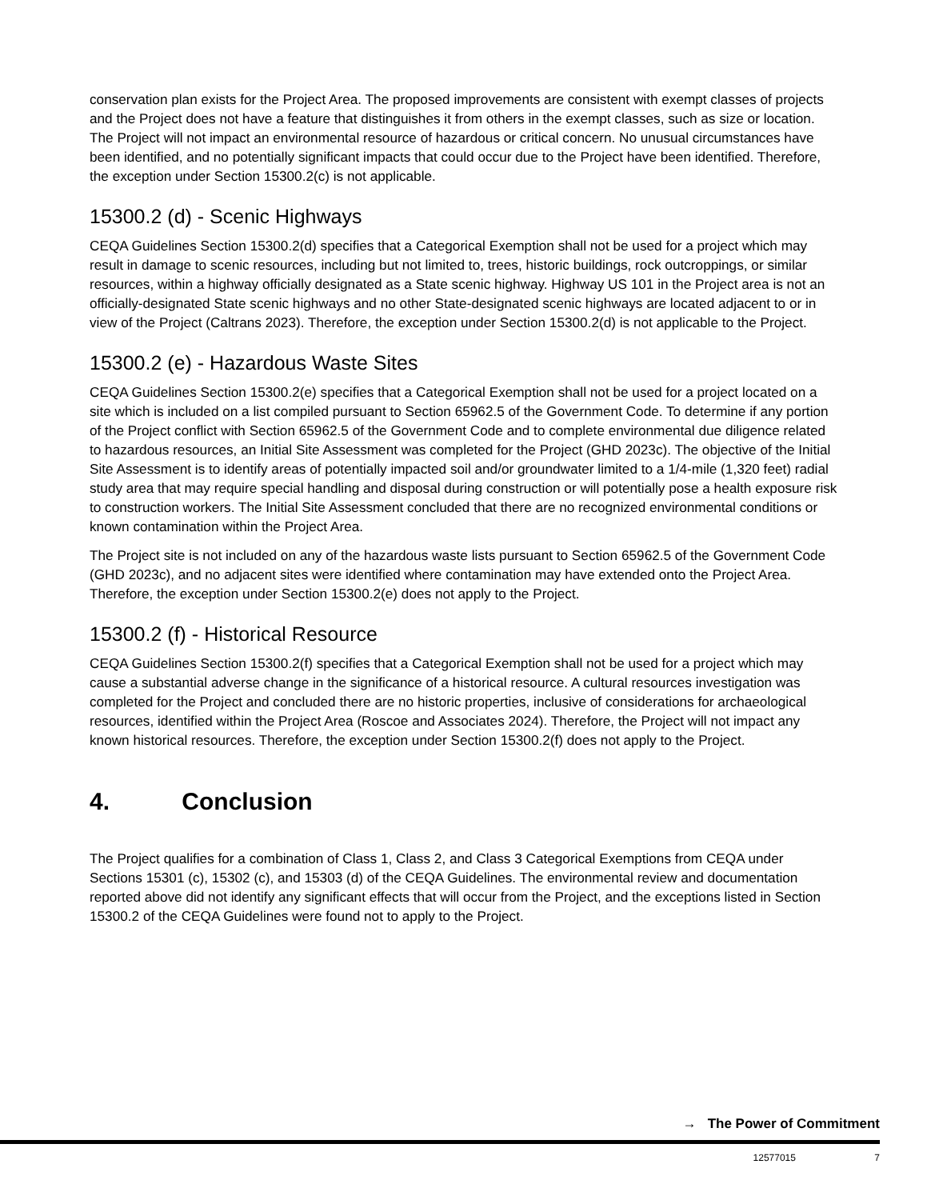conservation plan exists for the Project Area. The proposed improvements are consistent with exempt classes of projects and the Project does not have a feature that distinguishes it from others in the exempt classes, such as size or location. The Project will not impact an environmental resource of hazardous or critical concern. No unusual circumstances have been identified, and no potentially significant impacts that could occur due to the Project have been identified. Therefore, the exception under Section 15300.2(c) is not applicable.
15300.2 (d) - Scenic Highways
CEQA Guidelines Section 15300.2(d) specifies that a Categorical Exemption shall not be used for a project which may result in damage to scenic resources, including but not limited to, trees, historic buildings, rock outcroppings, or similar resources, within a highway officially designated as a State scenic highway. Highway US 101 in the Project area is not an officially-designated State scenic highways and no other State-designated scenic highways are located adjacent to or in view of the Project (Caltrans 2023). Therefore, the exception under Section 15300.2(d) is not applicable to the Project.
15300.2 (e) - Hazardous Waste Sites
CEQA Guidelines Section 15300.2(e) specifies that a Categorical Exemption shall not be used for a project located on a site which is included on a list compiled pursuant to Section 65962.5 of the Government Code. To determine if any portion of the Project conflict with Section 65962.5 of the Government Code and to complete environmental due diligence related to hazardous resources, an Initial Site Assessment was completed for the Project (GHD 2023c). The objective of the Initial Site Assessment is to identify areas of potentially impacted soil and/or groundwater limited to a 1/4-mile (1,320 feet) radial study area that may require special handling and disposal during construction or will potentially pose a health exposure risk to construction workers. The Initial Site Assessment concluded that there are no recognized environmental conditions or known contamination within the Project Area.
The Project site is not included on any of the hazardous waste lists pursuant to Section 65962.5 of the Government Code (GHD 2023c), and no adjacent sites were identified where contamination may have extended onto the Project Area. Therefore, the exception under Section 15300.2(e) does not apply to the Project.
15300.2 (f) - Historical Resource
CEQA Guidelines Section 15300.2(f) specifies that a Categorical Exemption shall not be used for a project which may cause a substantial adverse change in the significance of a historical resource. A cultural resources investigation was completed for the Project and concluded there are no historic properties, inclusive of considerations for archaeological resources, identified within the Project Area (Roscoe and Associates 2024). Therefore, the Project will not impact any known historical resources. Therefore, the exception under Section 15300.2(f) does not apply to the Project.
4. Conclusion
The Project qualifies for a combination of Class 1, Class 2, and Class 3 Categorical Exemptions from CEQA under Sections 15301 (c), 15302 (c), and 15303 (d) of the CEQA Guidelines. The environmental review and documentation reported above did not identify any significant effects that will occur from the Project, and the exceptions listed in Section 15300.2 of the CEQA Guidelines were found not to apply to the Project.
→ The Power of Commitment
12577015 7